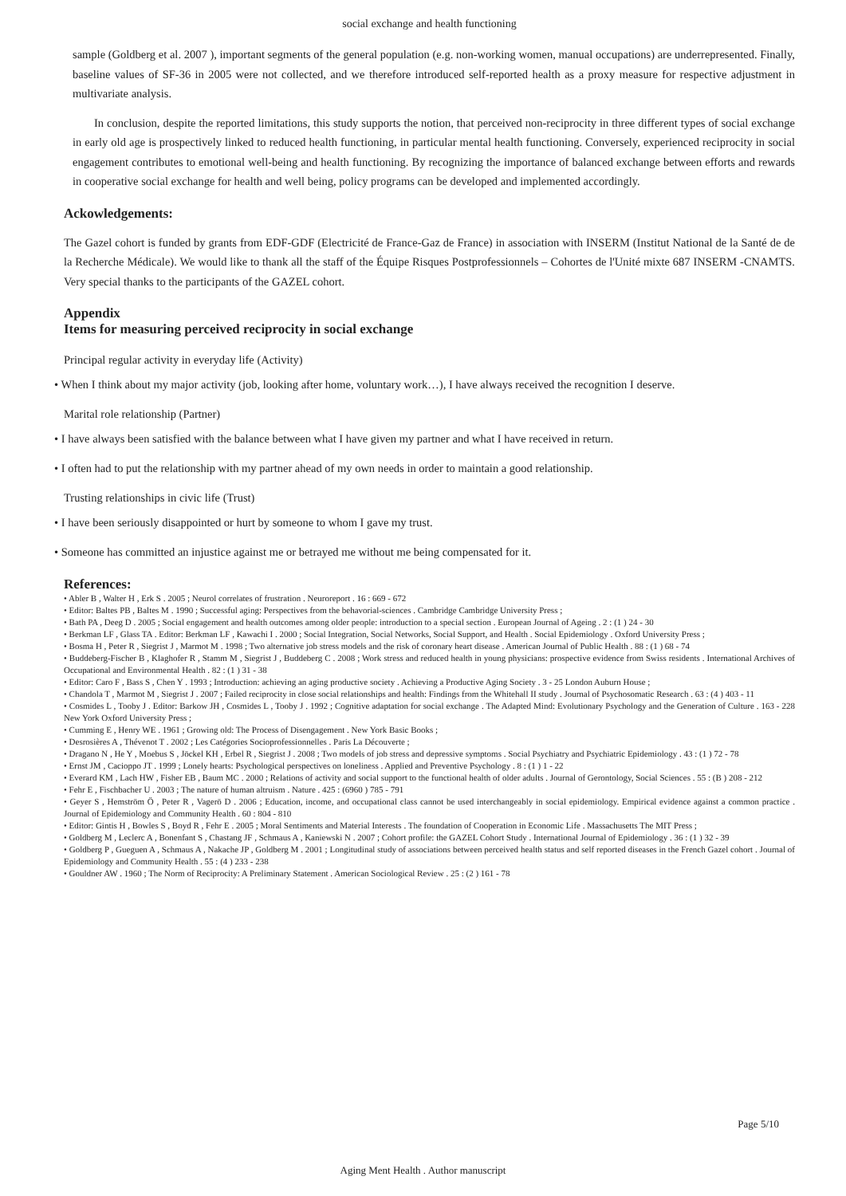social exchange and health functioning
sample (Goldberg et al. 2007 ), important segments of the general population (e.g. non-working women, manual occupations) are underrepresented. Finally, baseline values of SF-36 in 2005 were not collected, and we therefore introduced self-reported health as a proxy measure for respective adjustment in multivariate analysis.
In conclusion, despite the reported limitations, this study supports the notion, that perceived non-reciprocity in three different types of social exchange in early old age is prospectively linked to reduced health functioning, in particular mental health functioning. Conversely, experienced reciprocity in social engagement contributes to emotional well-being and health functioning. By recognizing the importance of balanced exchange between efforts and rewards in cooperative social exchange for health and well being, policy programs can be developed and implemented accordingly.
Ackowledgements:
The Gazel cohort is funded by grants from EDF-GDF (Electricité de France-Gaz de France) in association with INSERM (Institut National de la Santé de de la Recherche Médicale). We would like to thank all the staff of the Équipe Risques Postprofessionnels – Cohortes de l'Unité mixte 687 INSERM -CNAMTS. Very special thanks to the participants of the GAZEL cohort.
Appendix
Items for measuring perceived reciprocity in social exchange
Principal regular activity in everyday life (Activity)
• When I think about my major activity (job, looking after home, voluntary work…), I have always received the recognition I deserve.
Marital role relationship (Partner)
• I have always been satisfied with the balance between what I have given my partner and what I have received in return.
• I often had to put the relationship with my partner ahead of my own needs in order to maintain a good relationship.
Trusting relationships in civic life (Trust)
• I have been seriously disappointed or hurt by someone to whom I gave my trust.
• Someone has committed an injustice against me or betrayed me without me being compensated for it.
References:
• Abler B , Walter H , Erk S . 2005 ; Neurol correlates of frustration . Neuroreport . 16 : 669 - 672
• Editor: Baltes PB , Baltes M . 1990 ; Successful aging: Perspectives from the behavorial-sciences . Cambridge Cambridge University Press ;
• Bath PA , Deeg D . 2005 ; Social engagement and health outcomes among older people: introduction to a special section . European Journal of Ageing . 2 : (1 ) 24 - 30
• Berkman LF , Glass TA . Editor: Berkman LF , Kawachi I . 2000 ; Social Integration, Social Networks, Social Support, and Health . Social Epidemiology . Oxford University Press ;
• Bosma H , Peter R , Siegrist J , Marmot M . 1998 ; Two alternative job stress models and the risk of coronary heart disease . American Journal of Public Health . 88 : (1 ) 68 - 74
• Buddeberg-Fischer B , Klaghofer R , Stamm M , Siegrist J , Buddeberg C . 2008 ; Work stress and reduced health in young physicians: prospective evidence from Swiss residents . International Archives of Occupational and Environmental Health . 82 : (1 ) 31 - 38
• Editor: Caro F , Bass S , Chen Y . 1993 ; Introduction: achieving an aging productive society . Achieving a Productive Aging Society . 3 - 25 London Auburn House ;
• Chandola T , Marmot M , Siegrist J . 2007 ; Failed reciprocity in close social relationships and health: Findings from the Whitehall II study . Journal of Psychosomatic Research . 63 : (4 ) 403 - 11
• Cosmides L , Tooby J . Editor: Barkow JH , Cosmides L , Tooby J . 1992 ; Cognitive adaptation for social exchange . The Adapted Mind: Evolutionary Psychology and the Generation of Culture . 163 - 228 New York Oxford University Press ;
• Cumming E , Henry WE . 1961 ; Growing old: The Process of Disengagement . New York Basic Books ;
• Desrosières A , Thévenot T . 2002 ; Les Catégories Socioprofessionnelles . Paris La Découverte ;
• Dragano N , He Y , Moebus S , Jöckel KH , Erbel R , Siegrist J . 2008 ; Two models of job stress and depressive symptoms . Social Psychiatry and Psychiatric Epidemiology . 43 : (1 ) 72 - 78
• Ernst JM , Cacioppo JT . 1999 ; Lonely hearts: Psychological perspectives on loneliness . Applied and Preventive Psychology . 8 : (1 ) 1 - 22
• Everard KM , Lach HW , Fisher EB , Baum MC . 2000 ; Relations of activity and social support to the functional health of older adults . Journal of Gerontology, Social Sciences . 55 : (B ) 208 - 212
• Fehr E , Fischbacher U . 2003 ; The nature of human altruism . Nature . 425 : (6960 ) 785 - 791
• Geyer S , Hemström Ö , Peter R , Vagerö D . 2006 ; Education, income, and occupational class cannot be used interchangeably in social epidemiology. Empirical evidence against a common practice . Journal of Epidemiology and Community Health . 60 : 804 - 810
• Editor: Gintis H , Bowles S , Boyd R , Fehr E . 2005 ; Moral Sentiments and Material Interests . The foundation of Cooperation in Economic Life . Massachusetts The MIT Press ;
• Goldberg M , Leclerc A , Bonenfant S , Chastang JF , Schmaus A , Kaniewski N . 2007 ; Cohort profile: the GAZEL Cohort Study . International Journal of Epidemiology . 36 : (1 ) 32 - 39
• Goldberg P , Gueguen A , Schmaus A , Nakache JP , Goldberg M . 2001 ; Longitudinal study of associations between perceived health status and self reported diseases in the French Gazel cohort . Journal of Epidemiology and Community Health . 55 : (4 ) 233 - 238
• Gouldner AW . 1960 ; The Norm of Reciprocity: A Preliminary Statement . American Sociological Review . 25 : (2 ) 161 - 78
Page 5/10
Aging Ment Health . Author manuscript